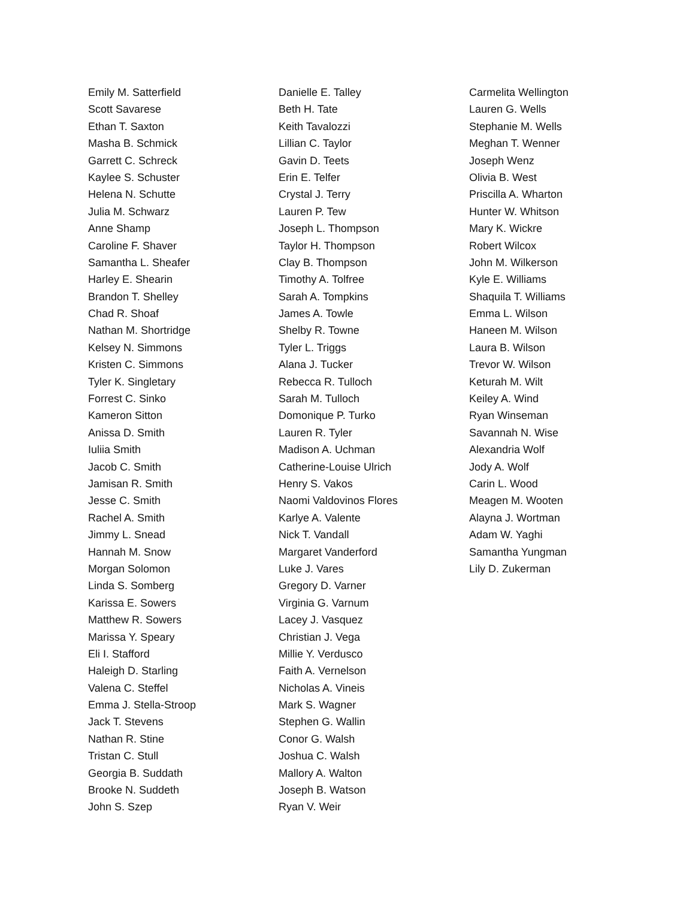Emily M. Satterfield
Scott Savarese
Ethan T. Saxton
Masha B. Schmick
Garrett C. Schreck
Kaylee S. Schuster
Helena N. Schutte
Julia M. Schwarz
Anne Shamp
Caroline F. Shaver
Samantha L. Sheafer
Harley E. Shearin
Brandon T. Shelley
Chad R. Shoaf
Nathan M. Shortridge
Kelsey N. Simmons
Kristen C. Simmons
Tyler K. Singletary
Forrest C. Sinko
Kameron Sitton
Anissa D. Smith
Iuliia Smith
Jacob C. Smith
Jamisan R. Smith
Jesse C. Smith
Rachel A. Smith
Jimmy L. Snead
Hannah M. Snow
Morgan Solomon
Linda S. Somberg
Karissa E. Sowers
Matthew R. Sowers
Marissa Y. Speary
Eli I. Stafford
Haleigh D. Starling
Valena C. Steffel
Emma J. Stella-Stroop
Jack T. Stevens
Nathan R. Stine
Tristan C. Stull
Georgia B. Suddath
Brooke N. Suddeth
John S. Szep
Danielle E. Talley
Beth H. Tate
Keith Tavalozzi
Lillian C. Taylor
Gavin D. Teets
Erin E. Telfer
Crystal J. Terry
Lauren P. Tew
Joseph L. Thompson
Taylor H. Thompson
Clay B. Thompson
Timothy A. Tolfree
Sarah A. Tompkins
James A. Towle
Shelby R. Towne
Tyler L. Triggs
Alana J. Tucker
Rebecca R. Tulloch
Sarah M. Tulloch
Domonique P. Turko
Lauren R. Tyler
Madison A. Uchman
Catherine-Louise Ulrich
Henry S. Vakos
Naomi Valdovinos Flores
Karlye A. Valente
Nick T. Vandall
Margaret Vanderford
Luke J. Vares
Gregory D. Varner
Virginia G. Varnum
Lacey J. Vasquez
Christian J. Vega
Millie Y. Verdusco
Faith A. Vernelson
Nicholas A. Vineis
Mark S. Wagner
Stephen G. Wallin
Conor G. Walsh
Joshua C. Walsh
Mallory A. Walton
Joseph B. Watson
Ryan V. Weir
Carmelita Wellington
Lauren G. Wells
Stephanie M. Wells
Meghan T. Wenner
Joseph Wenz
Olivia B. West
Priscilla A. Wharton
Hunter W. Whitson
Mary K. Wickre
Robert Wilcox
John M. Wilkerson
Kyle E. Williams
Shaquila T. Williams
Emma L. Wilson
Haneen M. Wilson
Laura B. Wilson
Trevor W. Wilson
Keturah M. Wilt
Keiley A. Wind
Ryan Winseman
Savannah N. Wise
Alexandria Wolf
Jody A. Wolf
Carin L. Wood
Meagen M. Wooten
Alayna J. Wortman
Adam W. Yaghi
Samantha Yungman
Lily D. Zukerman